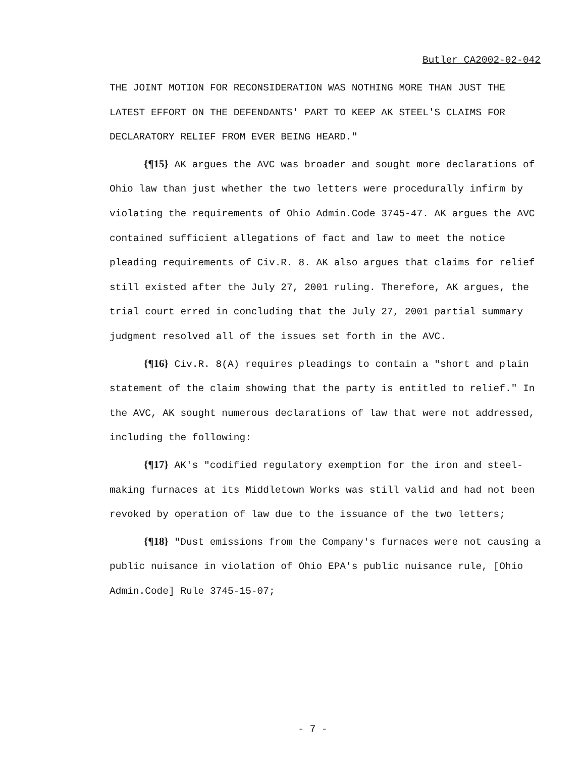Butler CA2002-02-042
THE JOINT MOTION FOR RECONSIDERATION WAS NOTHING MORE THAN JUST THE LATEST EFFORT ON THE DEFENDANTS' PART TO KEEP AK STEEL'S CLAIMS FOR DECLARATORY RELIEF FROM EVER BEING HEARD."
{¶15} AK argues the AVC was broader and sought more declarations of Ohio law than just whether the two letters were procedurally infirm by violating the requirements of Ohio Admin.Code 3745-47. AK argues the AVC contained sufficient allegations of fact and law to meet the notice pleading requirements of Civ.R. 8. AK also argues that claims for relief still existed after the July 27, 2001 ruling. Therefore, AK argues, the trial court erred in concluding that the July 27, 2001 partial summary judgment resolved all of the issues set forth in the AVC.
{¶16} Civ.R. 8(A) requires pleadings to contain a "short and plain statement of the claim showing that the party is entitled to relief." In the AVC, AK sought numerous declarations of law that were not addressed, including the following:
{¶17} AK's "codified regulatory exemption for the iron and steel-making furnaces at its Middletown Works was still valid and had not been revoked by operation of law due to the issuance of the two letters;
{¶18} "Dust emissions from the Company's furnaces were not causing a public nuisance in violation of Ohio EPA's public nuisance rule, [Ohio Admin.Code] Rule 3745-15-07;
- 7 -